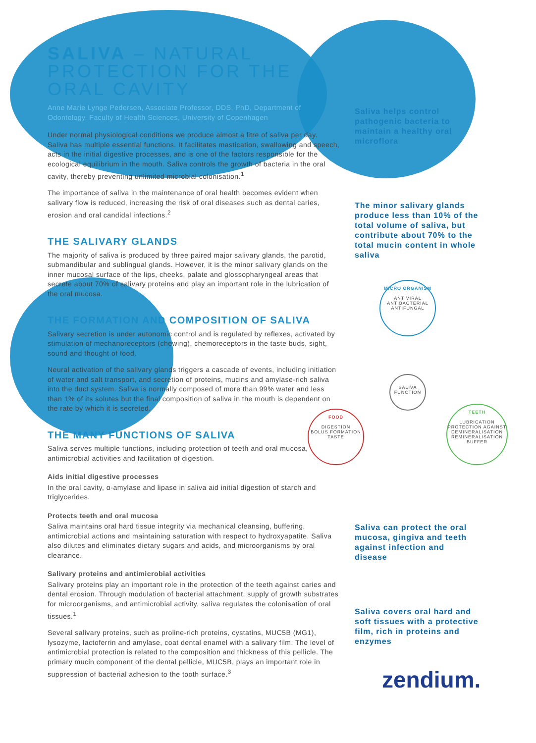SALIVA – NATURAL PROTECTION FOR THE ORAL CAVITY
Anne Marie Lynge Pedersen, Associate Professor, DDS, PhD, Department of Odontology, Faculty of Health Sciences, University of Copenhagen
Under normal physiological conditions we produce almost a litre of saliva per day. Saliva has multiple essential functions. It facilitates mastication, swallowing and speech, acts in the initial digestive processes, and is one of the factors responsible for the ecological equilibrium in the mouth. Saliva controls the growth of bacteria in the oral cavity, thereby preventing unlimited microbial colonisation.<sup>1</sup>
The importance of saliva in the maintenance of oral health becomes evident when salivary flow is reduced, increasing the risk of oral diseases such as dental caries, erosion and oral candidal infections.<sup>2</sup>
THE SALIVARY GLANDS
The majority of saliva is produced by three paired major salivary glands, the parotid, submandibular and sublingual glands. However, it is the minor salivary glands on the inner mucosal surface of the lips, cheeks, palate and glossopharyngeal areas that secrete about 70% of salivary proteins and play an important role in the lubrication of the oral mucosa.
THE FORMATION AND COMPOSITION OF SALIVA
Salivary secretion is under autonomic control and is regulated by reflexes, activated by stimulation of mechanoreceptors (chewing), chemoreceptors in the taste buds, sight, sound and thought of food.
Neural activation of the salivary glands triggers a cascade of events, including initiation of water and salt transport, and secretion of proteins, mucins and amylase-rich saliva into the duct system. Saliva is normally composed of more than 99% water and less than 1% of its solutes but the final composition of saliva in the mouth is dependent on the rate by which it is secreted.
THE MANY FUNCTIONS OF SALIVA
Saliva serves multiple functions, including protection of teeth and oral mucosa, antimicrobial activities and facilitation of digestion.
Aids initial digestive processes
In the oral cavity, α-amylase and lipase in saliva aid initial digestion of starch and triglycerides.
Protects teeth and oral mucosa
Saliva maintains oral hard tissue integrity via mechanical cleansing, buffering, antimicrobial actions and maintaining saturation with respect to hydroxyapatite. Saliva also dilutes and eliminates dietary sugars and acids, and microorganisms by oral clearance.
Salivary proteins and antimicrobial activities
Salivary proteins play an important role in the protection of the teeth against caries and dental erosion. Through modulation of bacterial attachment, supply of growth substrates for microorganisms, and antimicrobial activity, saliva regulates the colonisation of oral tissues.<sup>1</sup>
Several salivary proteins, such as proline-rich proteins, cystatins, MUC5B (MG1), lysozyme, lactoferrin and amylase, coat dental enamel with a salivary film. The level of antimicrobial protection is related to the composition and thickness of this pellicle. The primary mucin component of the dental pellicle, MUC5B, plays an important role in suppression of bacterial adhesion to the tooth surface.<sup>3</sup>
Saliva helps control pathogenic bacteria to maintain a healthy oral microflora
The minor salivary glands produce less than 10% of the total volume of saliva, but contribute about 70% to the total mucin content in whole saliva
MICRO ORGANISM
ANTIVIRAL
ANTIBACTERIAL
ANTIFUNGAL
SALIVA FUNCTION
FOOD
DIGESTION
BOLUS FORMATION
TASTE
TEETH
LUBRICATION
PROTECTION AGAINST DEMINERALISATION
REMINERALISATION
BUFFER
Saliva can protect the oral mucosa, gingiva and teeth against infection and disease
Saliva covers oral hard and soft tissues with a protective film, rich in proteins and enzymes
zendium.